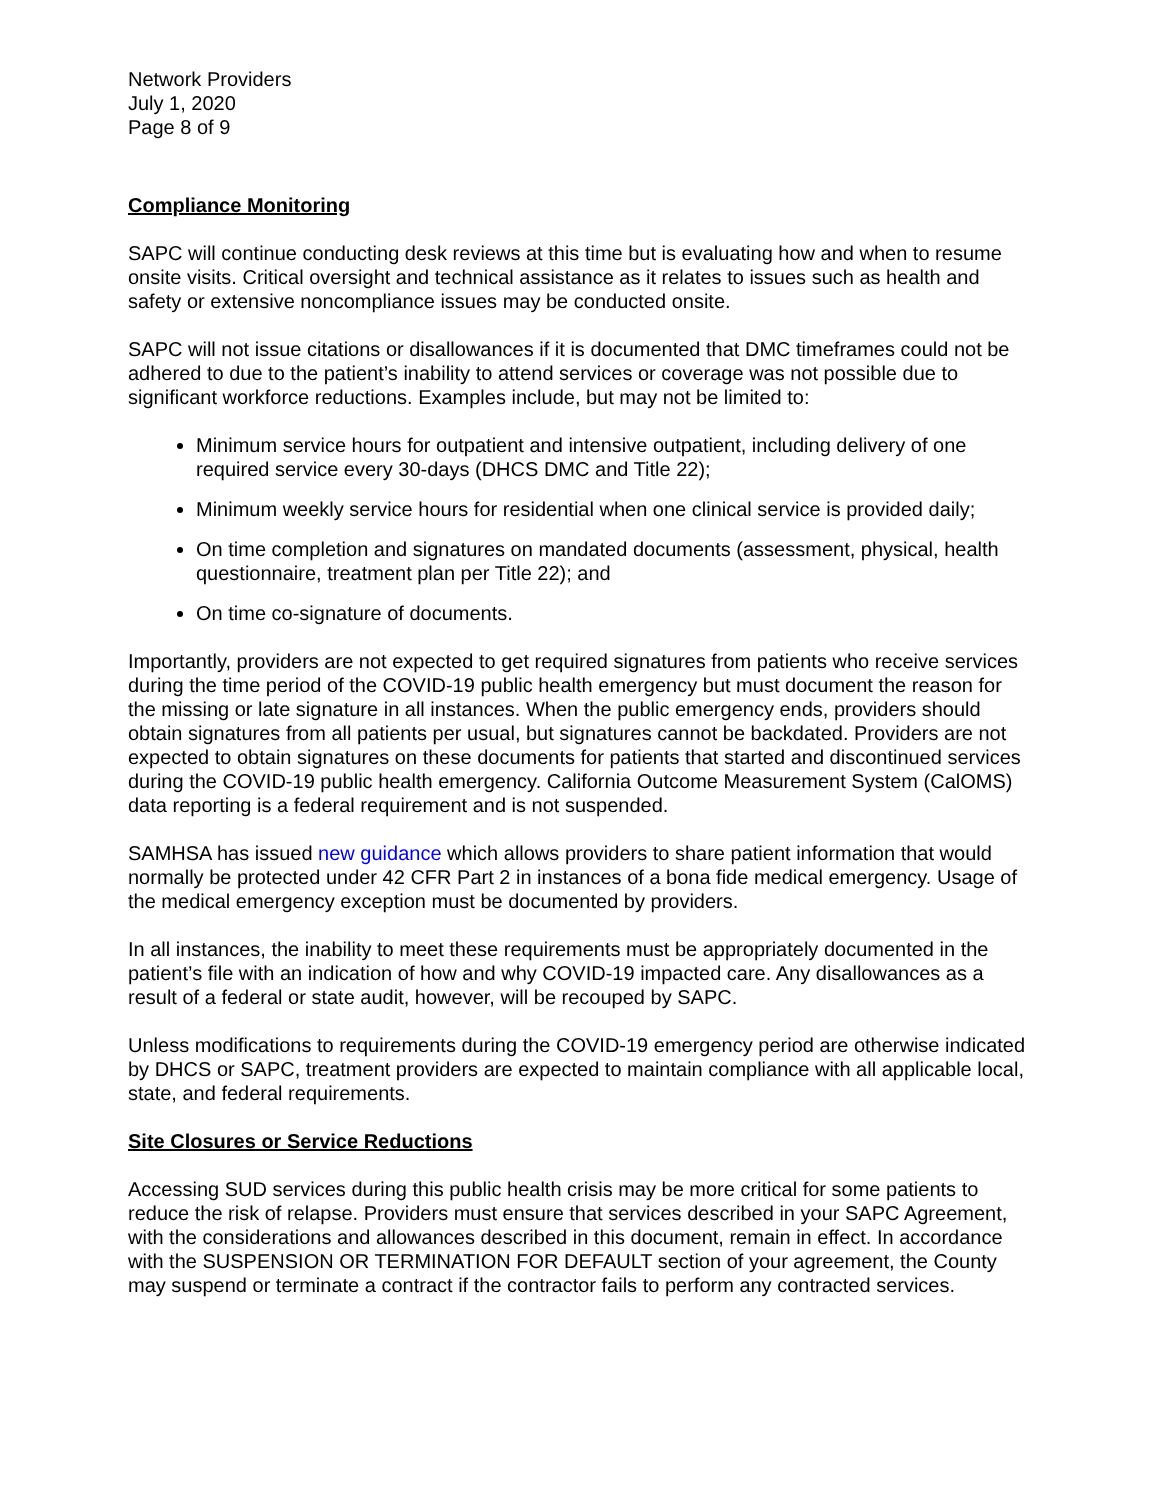Network Providers
July 1, 2020
Page 8 of 9
Compliance Monitoring
SAPC will continue conducting desk reviews at this time but is evaluating how and when to resume onsite visits. Critical oversight and technical assistance as it relates to issues such as health and safety or extensive noncompliance issues may be conducted onsite.
SAPC will not issue citations or disallowances if it is documented that DMC timeframes could not be adhered to due to the patient’s inability to attend services or coverage was not possible due to significant workforce reductions. Examples include, but may not be limited to:
Minimum service hours for outpatient and intensive outpatient, including delivery of one required service every 30-days (DHCS DMC and Title 22);
Minimum weekly service hours for residential when one clinical service is provided daily;
On time completion and signatures on mandated documents (assessment, physical, health questionnaire, treatment plan per Title 22); and
On time co-signature of documents.
Importantly, providers are not expected to get required signatures from patients who receive services during the time period of the COVID-19 public health emergency but must document the reason for the missing or late signature in all instances. When the public emergency ends, providers should obtain signatures from all patients per usual, but signatures cannot be backdated. Providers are not expected to obtain signatures on these documents for patients that started and discontinued services during the COVID-19 public health emergency. California Outcome Measurement System (CalOMS) data reporting is a federal requirement and is not suspended.
SAMHSA has issued new guidance which allows providers to share patient information that would normally be protected under 42 CFR Part 2 in instances of a bona fide medical emergency. Usage of the medical emergency exception must be documented by providers.
In all instances, the inability to meet these requirements must be appropriately documented in the patient’s file with an indication of how and why COVID-19 impacted care. Any disallowances as a result of a federal or state audit, however, will be recouped by SAPC.
Unless modifications to requirements during the COVID-19 emergency period are otherwise indicated by DHCS or SAPC, treatment providers are expected to maintain compliance with all applicable local, state, and federal requirements.
Site Closures or Service Reductions
Accessing SUD services during this public health crisis may be more critical for some patients to reduce the risk of relapse. Providers must ensure that services described in your SAPC Agreement, with the considerations and allowances described in this document, remain in effect. In accordance with the SUSPENSION OR TERMINATION FOR DEFAULT section of your agreement, the County may suspend or terminate a contract if the contractor fails to perform any contracted services.